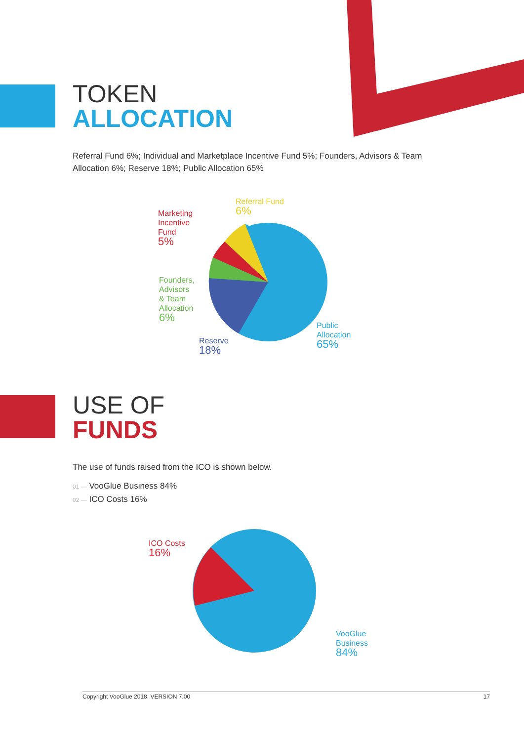TOKEN
ALLOCATION
Referral Fund 6%; Individual and Marketplace Incentive Fund 5%; Founders, Advisors & Team Allocation 6%; Reserve 18%; Public Allocation 65%
Referral Fund
6%
Marketing
Incentive
Fund
5%
Founders,
Advisors
& Team
Allocation
6%
Reserve
18%
Public
Allocation
65%
USE OF
FUNDS
The use of funds raised from the ICO is shown below.
01 — VooGlue Business 84%
02 — ICO Costs 16%
ICO Costs
16%
VooGlue
Business
84%
Copyright VooGlue 2018. VERSION 7.00 17